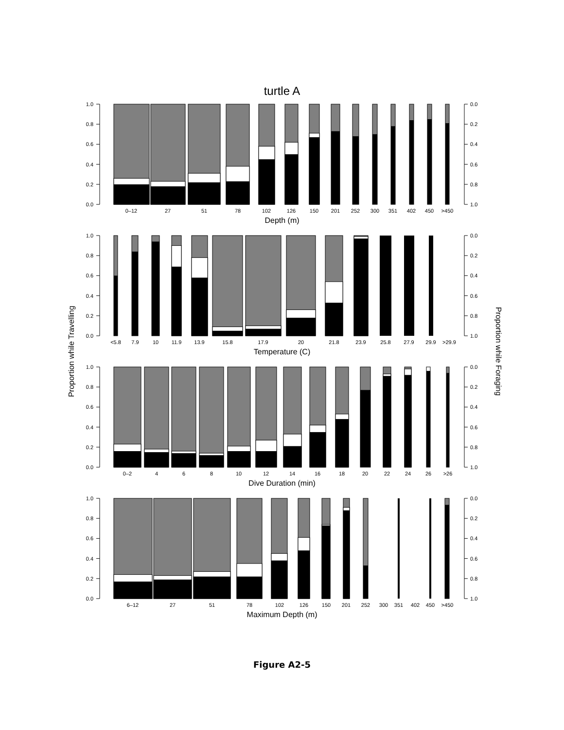turtle A
Proportion while Travelling
Proportion while Foraging
0.0
0.2
0.4
0.6
0.8
1.0
0.0
0.2
0.4
0.6
0.8
1.0
0–12
27
51
78
102
126
150
201
252
300
351
402
450
>450
Depth (m)
0.0
0.2
0.4
0.6
0.8
1.0
0.0
0.2
0.4
0.6
0.8
1.0
<5.8
7.9
10
11.9
13.9
15.8
17.9
20
21.8
23.9
25.8
27.9
29.9
>29.9
Temperature (C)
0.0
0.2
0.4
0.6
0.8
1.0
0.0
0.2
0.4
0.6
0.8
1.0
0–2
4
6
8
10
12
14
16
18
20
22
24
26
>26
Dive Duration (min)
0.0
0.2
0.4
0.6
0.8
1.0
0.0
0.2
0.4
0.6
0.8
1.0
6–12
27
51
78
102
126
150
201
252
300
351
402
450
>450
Maximum Depth (m)
Figure A2-5